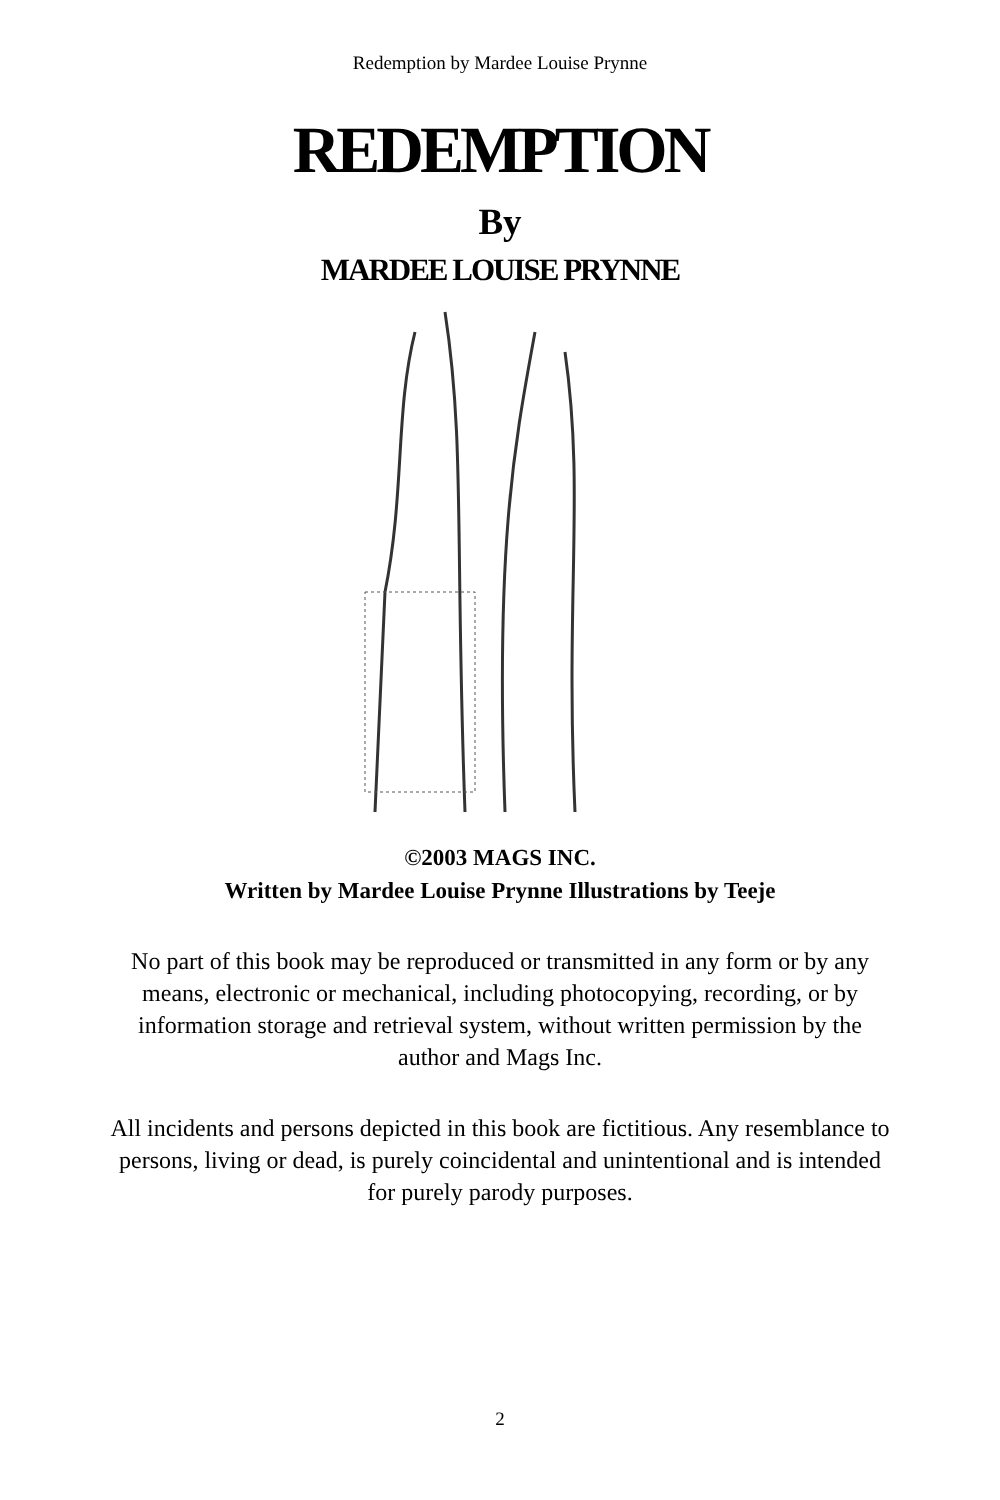Redemption by Mardee Louise Prynne
REDEMPTION
By
MARDEE LOUISE PRYNNE
©2003 MAGS INC.
Written by Mardee Louise Prynne Illustrations by Teeje
No part of this book may be reproduced or transmitted in any form or by any means, electronic or mechanical, including photocopying, recording, or by information storage and retrieval system, without written permission by the author and Mags Inc.
All incidents and persons depicted in this book are fictitious. Any resemblance to persons, living or dead, is purely coincidental and unintentional and is intended for purely parody purposes.
2